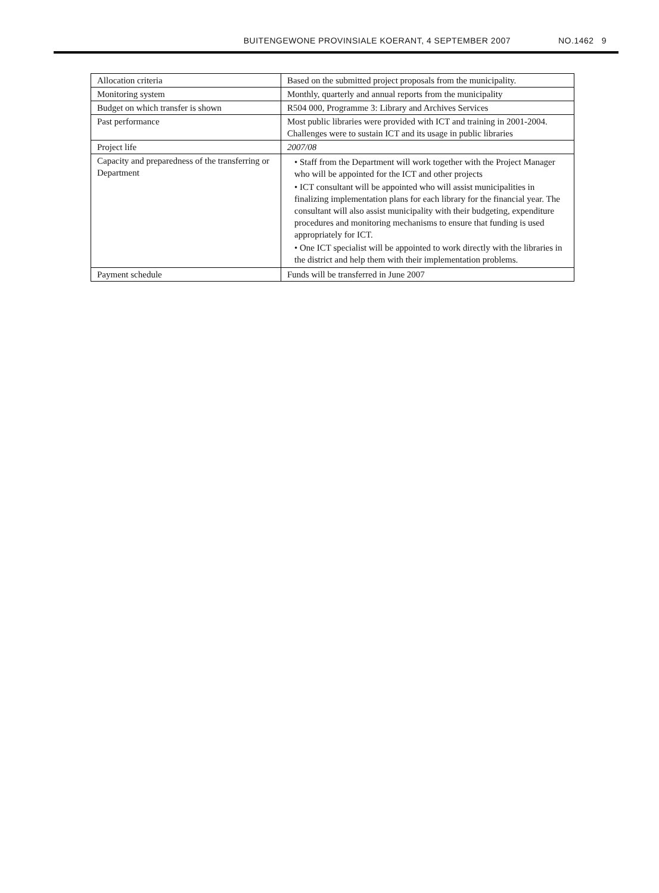BUITENGEWONE PROVINSIALE KOERANT, 4 SEPTEMBER 2007 NO.1462 9
| Allocation criteria | Based on the submitted project proposals from the municipality. |
| Monitoring system | Monthly, quarterly and annual reports from the municipality |
| Budget on which transfer is shown | R504 000, Programme 3: Library and Archives Services |
| Past performance | Most public libraries were provided with ICT and training in 2001-2004. Challenges were to sustain ICT and its usage in public libraries |
| Project life | 2007/08 |
| Capacity and preparedness of the transferring or Department | • Staff from the Department will work together with the Project Manager who will be appointed for the ICT and other projects • ICT consultant will be appointed who will assist municipalities in finalizing implementation plans for each library for the financial year. The consultant will also assist municipality with their budgeting, expenditure procedures and monitoring mechanisms to ensure that funding is used appropriately for ICT. • One ICT specialist will be appointed to work directly with the libraries in the district and help them with their implementation problems. |
| Payment schedule | Funds will be transferred in June 2007 |